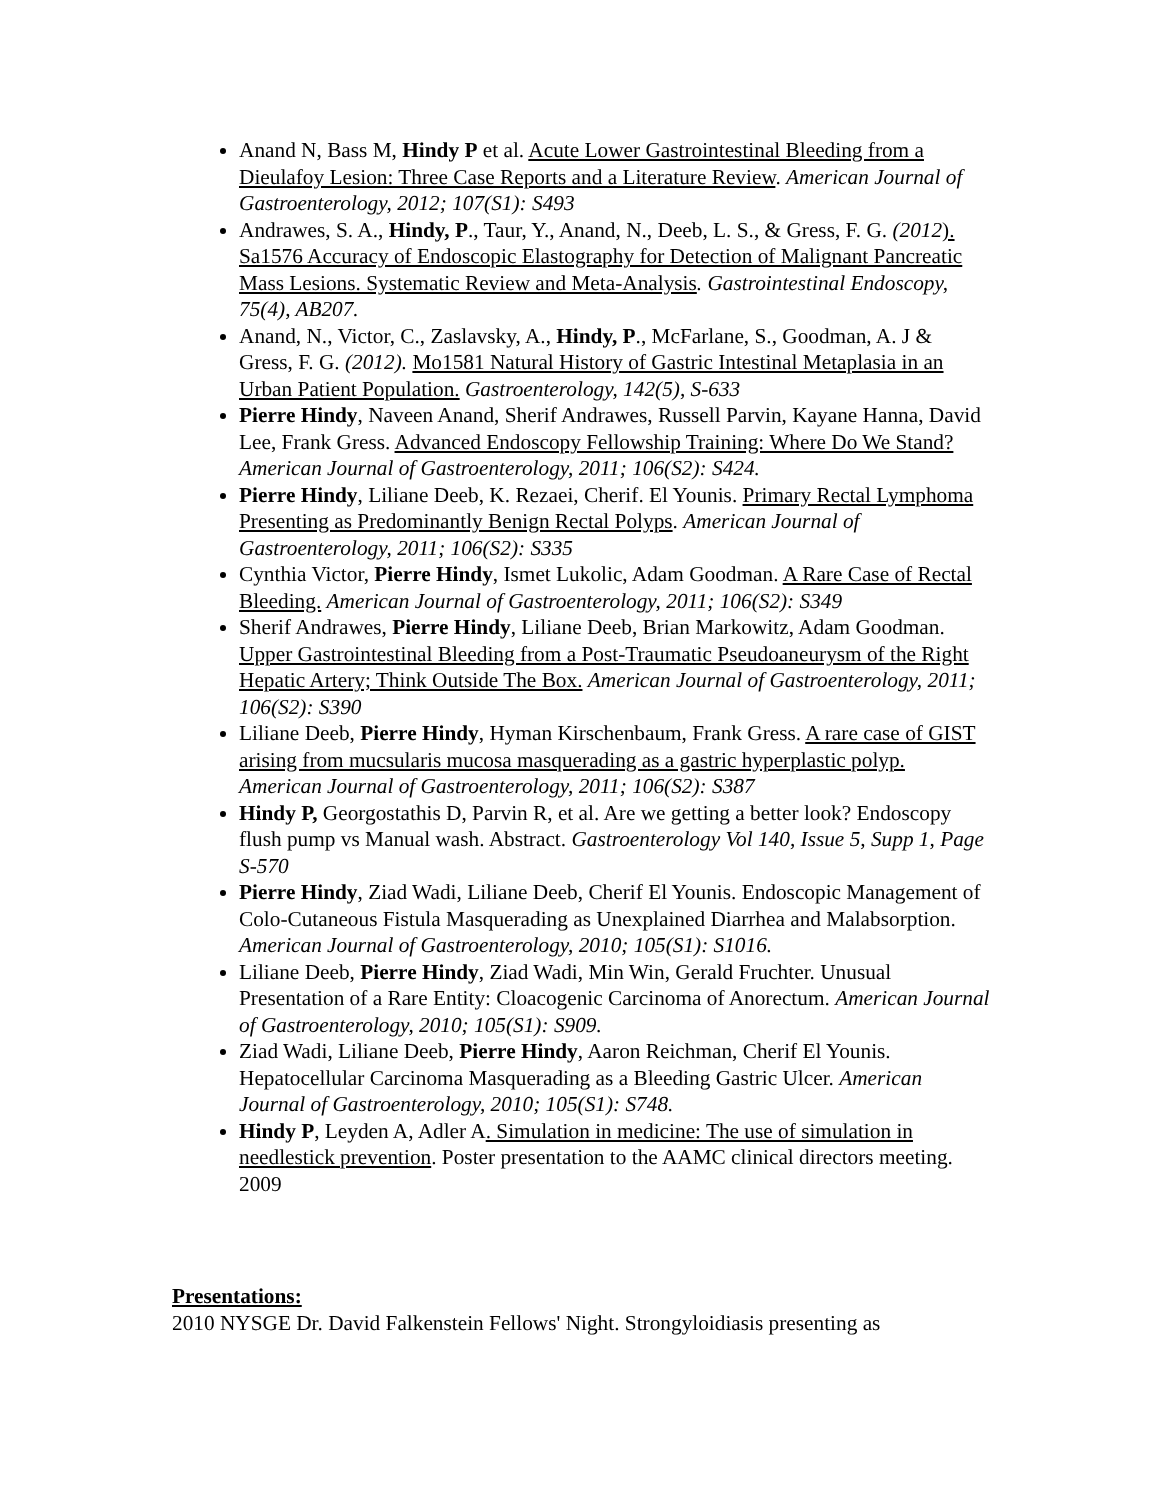Anand N, Bass M, Hindy P et al. Acute Lower Gastrointestinal Bleeding from a Dieulafoy Lesion: Three Case Reports and a Literature Review. American Journal of Gastroenterology, 2012; 107(S1): S493
Andrawes, S. A., Hindy, P., Taur, Y., Anand, N., Deeb, L. S., & Gress, F. G. (2012). Sa1576 Accuracy of Endoscopic Elastography for Detection of Malignant Pancreatic Mass Lesions. Systematic Review and Meta-Analysis. Gastrointestinal Endoscopy, 75(4), AB207.
Anand, N., Victor, C., Zaslavsky, A., Hindy, P., McFarlane, S., Goodman, A. J & Gress, F. G. (2012). Mo1581 Natural History of Gastric Intestinal Metaplasia in an Urban Patient Population. Gastroenterology, 142(5), S-633
Pierre Hindy, Naveen Anand, Sherif Andrawes, Russell Parvin, Kayane Hanna, David Lee, Frank Gress. Advanced Endoscopy Fellowship Training: Where Do We Stand? American Journal of Gastroenterology, 2011; 106(S2): S424.
Pierre Hindy, Liliane Deeb, K. Rezaei, Cherif. El Younis. Primary Rectal Lymphoma Presenting as Predominantly Benign Rectal Polyps. American Journal of Gastroenterology, 2011; 106(S2): S335
Cynthia Victor, Pierre Hindy, Ismet Lukolic, Adam Goodman. A Rare Case of Rectal Bleeding. American Journal of Gastroenterology, 2011; 106(S2): S349
Sherif Andrawes, Pierre Hindy, Liliane Deeb, Brian Markowitz, Adam Goodman. Upper Gastrointestinal Bleeding from a Post-Traumatic Pseudoaneurysm of the Right Hepatic Artery; Think Outside The Box. American Journal of Gastroenterology, 2011; 106(S2): S390
Liliane Deeb, Pierre Hindy, Hyman Kirschenbaum, Frank Gress. A rare case of GIST arising from mucsularis mucosa masquerading as a gastric hyperplastic polyp. American Journal of Gastroenterology, 2011; 106(S2): S387
Hindy P, Georgostathis D, Parvin R, et al. Are we getting a better look? Endoscopy flush pump vs Manual wash. Abstract. Gastroenterology Vol 140, Issue 5, Supp 1, Page S-570
Pierre Hindy, Ziad Wadi, Liliane Deeb, Cherif El Younis. Endoscopic Management of Colo-Cutaneous Fistula Masquerading as Unexplained Diarrhea and Malabsorption. American Journal of Gastroenterology, 2010; 105(S1): S1016.
Liliane Deeb, Pierre Hindy, Ziad Wadi, Min Win, Gerald Fruchter. Unusual Presentation of a Rare Entity: Cloacogenic Carcinoma of Anorectum. American Journal of Gastroenterology, 2010; 105(S1): S909.
Ziad Wadi, Liliane Deeb, Pierre Hindy, Aaron Reichman, Cherif El Younis. Hepatocellular Carcinoma Masquerading as a Bleeding Gastric Ulcer. American Journal of Gastroenterology, 2010; 105(S1): S748.
Hindy P, Leyden A, Adler A. Simulation in medicine: The use of simulation in needlestick prevention. Poster presentation to the AAMC clinical directors meeting. 2009
Presentations:
2010 NYSGE Dr. David Falkenstein Fellows' Night. Strongyloidiasis presenting as